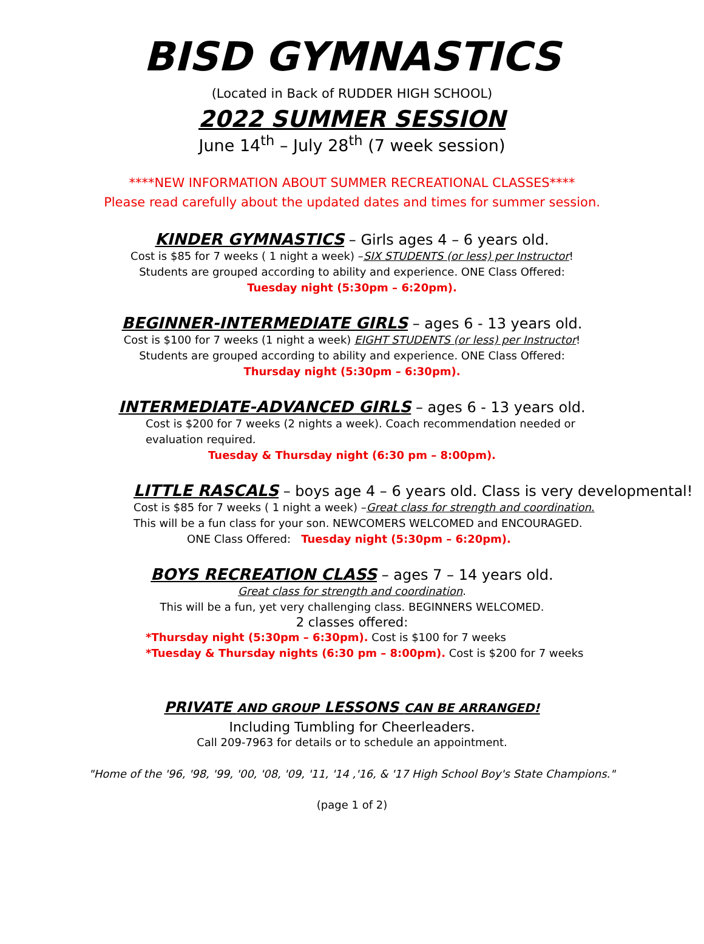BISD GYMNASTICS
(Located in Back of RUDDER HIGH SCHOOL)
2022 SUMMER SESSION
June 14<sup>th</sup> – July 28<sup>th</sup> (7 week session)
****NEW INFORMATION ABOUT SUMMER RECREATIONAL CLASSES****
Please read carefully about the updated dates and times for summer session.
KINDER GYMNASTICS – Girls ages 4 – 6 years old.
Cost is $85 for 7 weeks ( 1 night a week) –SIX STUDENTS (or less) per Instructor!
Students are grouped according to ability and experience. ONE Class Offered:
Tuesday night (5:30pm – 6:20pm).
BEGINNER-INTERMEDIATE GIRLS – ages 6 - 13 years old.
Cost is $100 for 7 weeks (1 night a week) EIGHT STUDENTS (or less) per Instructor!
Students are grouped according to ability and experience. ONE Class Offered:
Thursday night (5:30pm – 6:30pm).
INTERMEDIATE-ADVANCED GIRLS – ages 6 - 13 years old.
Cost is $200 for 7 weeks (2 nights a week). Coach recommendation needed or evaluation required.
Tuesday & Thursday night (6:30 pm – 8:00pm).
LITTLE RASCALS – boys age 4 – 6 years old. Class is very developmental!
Cost is $85 for 7 weeks ( 1 night a week) –Great class for strength and coordination.
This will be a fun class for your son. NEWCOMERS WELCOMED and ENCOURAGED.
ONE Class Offered: Tuesday night (5:30pm – 6:20pm).
BOYS RECREATION CLASS – ages 7 – 14 years old.
Great class for strength and coordination.
This will be a fun, yet very challenging class. BEGINNERS WELCOMED.
2 classes offered:
*Thursday night (5:30pm – 6:30pm). Cost is $100 for 7 weeks
*Tuesday & Thursday nights (6:30 pm – 8:00pm). Cost is $200 for 7 weeks
PRIVATE AND GROUP LESSONS CAN BE ARRANGED!
Including Tumbling for Cheerleaders.
Call 209-7963 for details or to schedule an appointment.
"Home of the '96, '98, '99, '00, '08, '09, '11, '14 ,'16, & '17 High School Boy's State Champions."
(page 1 of 2)